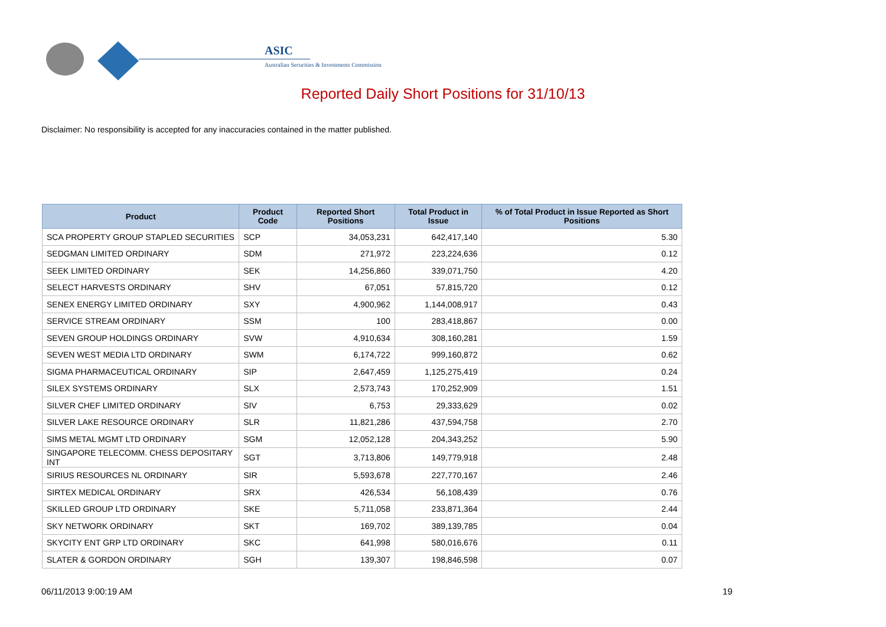ASIC
Australian Securities & Investments Commission
Reported Daily Short Positions for 31/10/13
Disclaimer: No responsibility is accepted for any inaccuracies contained in the matter published.
| Product | Product Code | Reported Short Positions | Total Product in Issue | % of Total Product in Issue Reported as Short Positions |
| --- | --- | --- | --- | --- |
| SCA PROPERTY GROUP STAPLED SECURITIES | SCP | 34,053,231 | 642,417,140 | 5.30 |
| SEDGMAN LIMITED ORDINARY | SDM | 271,972 | 223,224,636 | 0.12 |
| SEEK LIMITED ORDINARY | SEK | 14,256,860 | 339,071,750 | 4.20 |
| SELECT HARVESTS ORDINARY | SHV | 67,051 | 57,815,720 | 0.12 |
| SENEX ENERGY LIMITED ORDINARY | SXY | 4,900,962 | 1,144,008,917 | 0.43 |
| SERVICE STREAM ORDINARY | SSM | 100 | 283,418,867 | 0.00 |
| SEVEN GROUP HOLDINGS ORDINARY | SVW | 4,910,634 | 308,160,281 | 1.59 |
| SEVEN WEST MEDIA LTD ORDINARY | SWM | 6,174,722 | 999,160,872 | 0.62 |
| SIGMA PHARMACEUTICAL ORDINARY | SIP | 2,647,459 | 1,125,275,419 | 0.24 |
| SILEX SYSTEMS ORDINARY | SLX | 2,573,743 | 170,252,909 | 1.51 |
| SILVER CHEF LIMITED ORDINARY | SIV | 6,753 | 29,333,629 | 0.02 |
| SILVER LAKE RESOURCE ORDINARY | SLR | 11,821,286 | 437,594,758 | 2.70 |
| SIMS METAL MGMT LTD ORDINARY | SGM | 12,052,128 | 204,343,252 | 5.90 |
| SINGAPORE TELECOMM. CHESS DEPOSITARY INT | SGT | 3,713,806 | 149,779,918 | 2.48 |
| SIRIUS RESOURCES NL ORDINARY | SIR | 5,593,678 | 227,770,167 | 2.46 |
| SIRTEX MEDICAL ORDINARY | SRX | 426,534 | 56,108,439 | 0.76 |
| SKILLED GROUP LTD ORDINARY | SKE | 5,711,058 | 233,871,364 | 2.44 |
| SKY NETWORK ORDINARY | SKT | 169,702 | 389,139,785 | 0.04 |
| SKYCITY ENT GRP LTD ORDINARY | SKC | 641,998 | 580,016,676 | 0.11 |
| SLATER & GORDON ORDINARY | SGH | 139,307 | 198,846,598 | 0.07 |
06/11/2013 9:00:19 AM 19